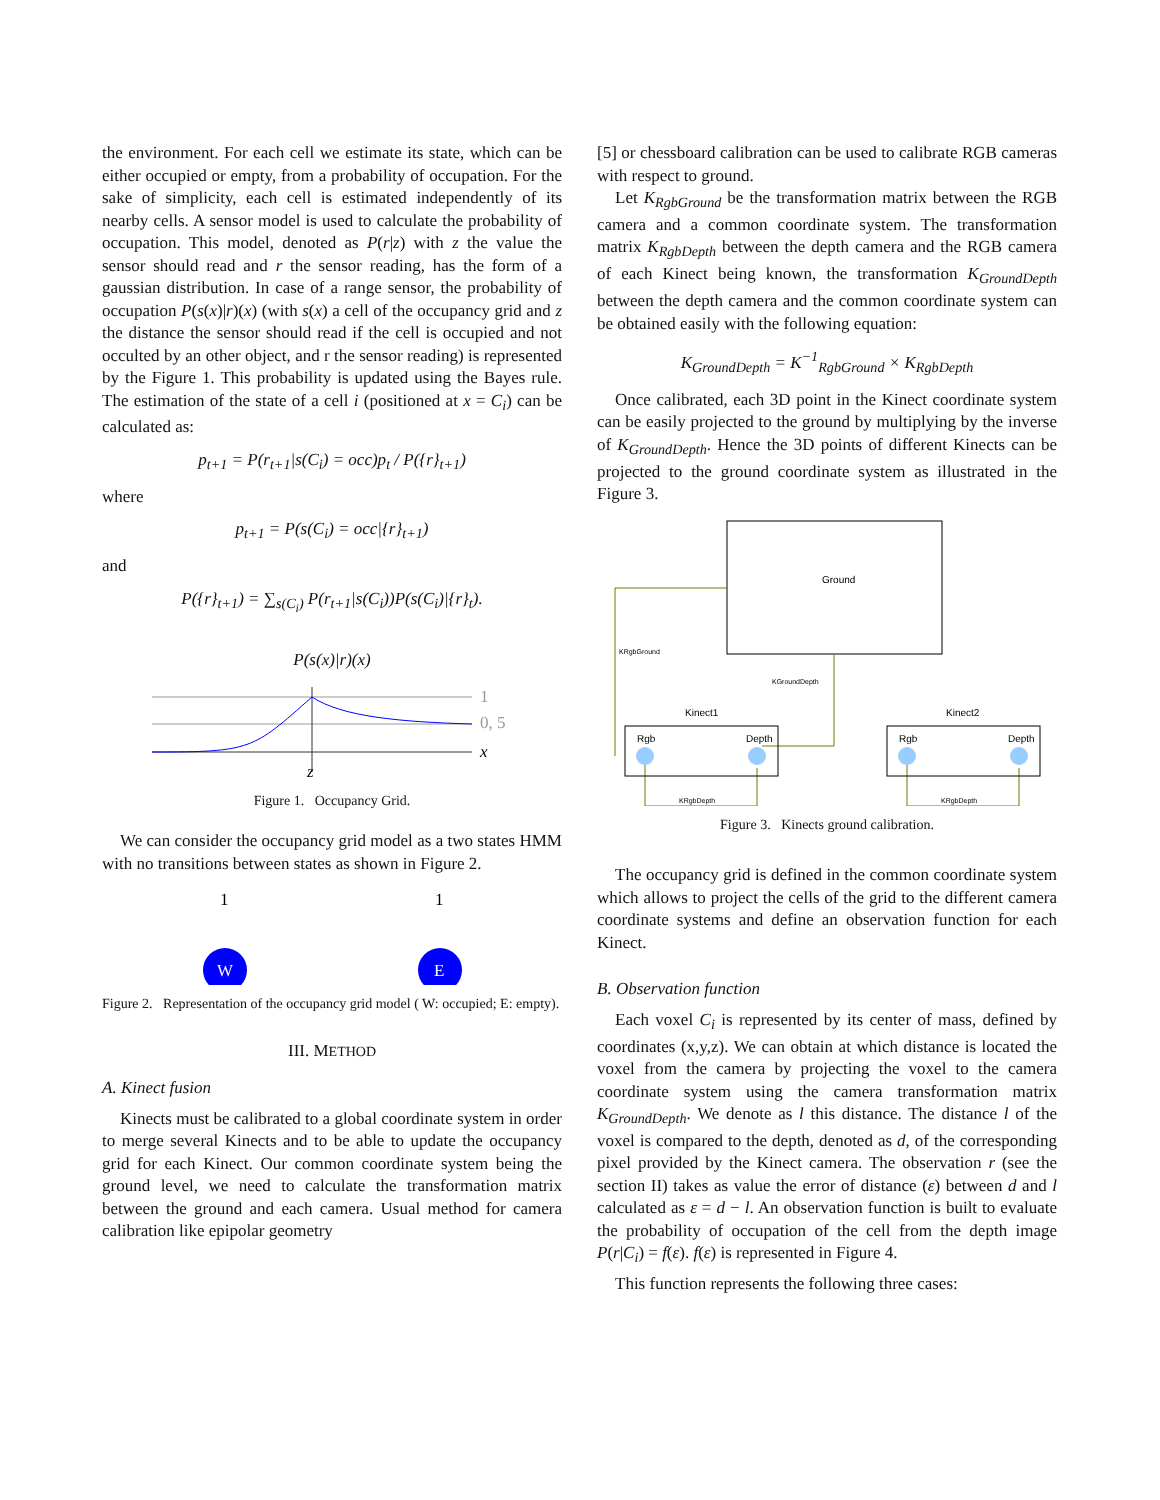the environment. For each cell we estimate its state, which can be either occupied or empty, from a probability of occupation. For the sake of simplicity, each cell is estimated independently of its nearby cells. A sensor model is used to calculate the probability of occupation. This model, denoted as P(r|z) with z the value the sensor should read and r the sensor reading, has the form of a gaussian distribution. In case of a range sensor, the probability of occupation P(s(x)|r)(x) (with s(x) a cell of the occupancy grid and z the distance the sensor should read if the cell is occupied and not occulted by an other object, and r the sensor reading) is represented by the Figure 1. This probability is updated using the Bayes rule. The estimation of the state of a cell i (positioned at x = C<sub>i</sub>) can be calculated as:
p<sub>t+1</sub> = P(r<sub>t+1</sub>|s(C<sub>i</sub>) = occ)p<sub>t</sub> / P({r}<sub>t+1</sub>)
where
p<sub>t+1</sub> = P(s(C<sub>i</sub>) = occ|{r}<sub>t+1</sub>)
and
P({r}<sub>t+1</sub>) = ∑<sub>s(C<sub>i</sub>)</sub> P(r<sub>t+1</sub>|s(C<sub>i</sub>))P(s(C<sub>i</sub>)|{r}<sub>t</sub>).
P(s(x)|r)(x)
1
0, 5
x
z
Figure 1. Occupancy Grid.
We can consider the occupancy grid model as a two states HMM with no transitions between states as shown in Figure 2.
1
1
W
E
Figure 2. Representation of the occupancy grid model ( W: occupied; E: empty).
III. METHOD
A. Kinect fusion
Kinects must be calibrated to a global coordinate system in order to merge several Kinects and to be able to update the occupancy grid for each Kinect. Our common coordinate system being the ground level, we need to calculate the transformation matrix between the ground and each camera. Usual method for camera calibration like epipolar geometry
[5] or chessboard calibration can be used to calibrate RGB cameras with respect to ground.
Let K<sub>RgbGround</sub> be the transformation matrix between the RGB camera and a common coordinate system. The transformation matrix K<sub>RgbDepth</sub> between the depth camera and the RGB camera of each Kinect being known, the transformation K<sub>GroundDepth</sub> between the depth camera and the common coordinate system can be obtained easily with the following equation:
K<sub>GroundDepth</sub> = K<sup>−1</sup><sub>RgbGround</sub> × K<sub>RgbDepth</sub>
Once calibrated, each 3D point in the Kinect coordinate system can be easily projected to the ground by multiplying by the inverse of K<sub>GroundDepth</sub>. Hence the 3D points of different Kinects can be projected to the ground coordinate system as illustrated in the Figure 3.
Ground
KRgbGround
KGroundDepth
Kinect1
Kinect2
Rgb
Depth
Rgb
Depth
KRgbDepth
KRgbDepth
Figure 3. Kinects ground calibration.
The occupancy grid is defined in the common coordinate system which allows to project the cells of the grid to the different camera coordinate systems and define an observation function for each Kinect.
B. Observation function
Each voxel C<sub>i</sub> is represented by its center of mass, defined by coordinates (x,y,z). We can obtain at which distance is located the voxel from the camera by projecting the voxel to the camera coordinate system using the camera transformation matrix K<sub>GroundDepth</sub>. We denote as l this distance. The distance l of the voxel is compared to the depth, denoted as d, of the corresponding pixel provided by the Kinect camera. The observation r (see the section II) takes as value the error of distance (ε) between d and l calculated as ε = d − l. An observation function is built to evaluate the probability of occupation of the cell from the depth image P(r|C<sub>i</sub>) = f(ε). f(ε) is represented in Figure 4.
This function represents the following three cases: